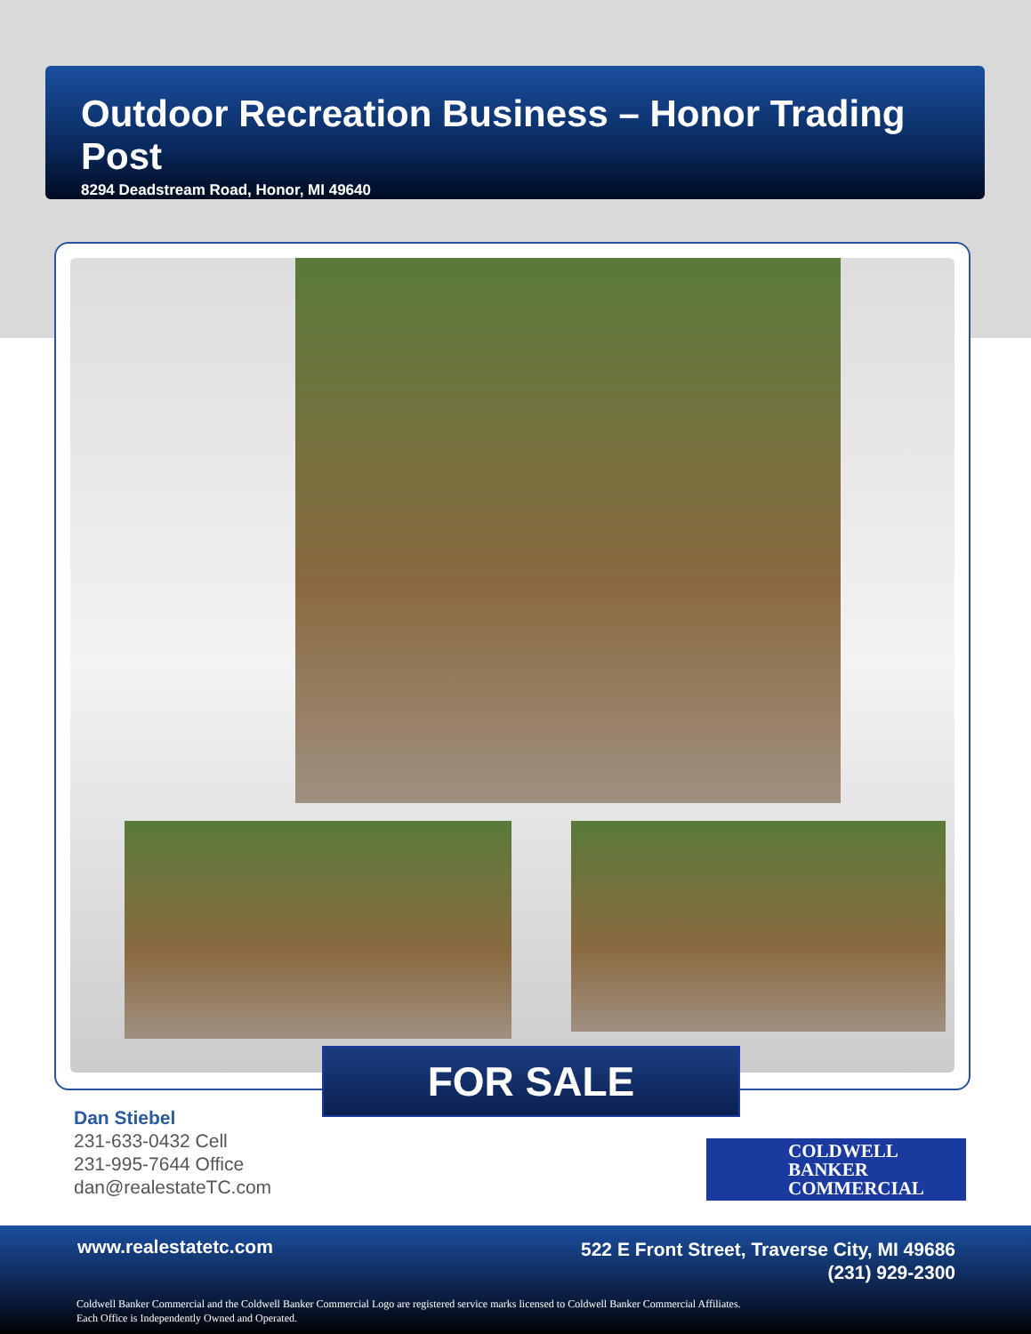Outdoor Recreation Business – Honor Trading Post
8294 Deadstream Road, Honor, MI 49640
FOR SALE
Dan Stiebel
231-633-0432 Cell
231-995-7644 Office
dan@realestateTC.com
COLDWELL
BANKER
COMMERCIAL
www.realestatetc.com
522 E Front Street, Traverse City, MI 49686
(231) 929-2300
Coldwell Banker Commercial and the Coldwell Banker Commercial Logo are registered service marks licensed to Coldwell Banker Commercial Affiliates.
Each Office is Independently Owned and Operated.